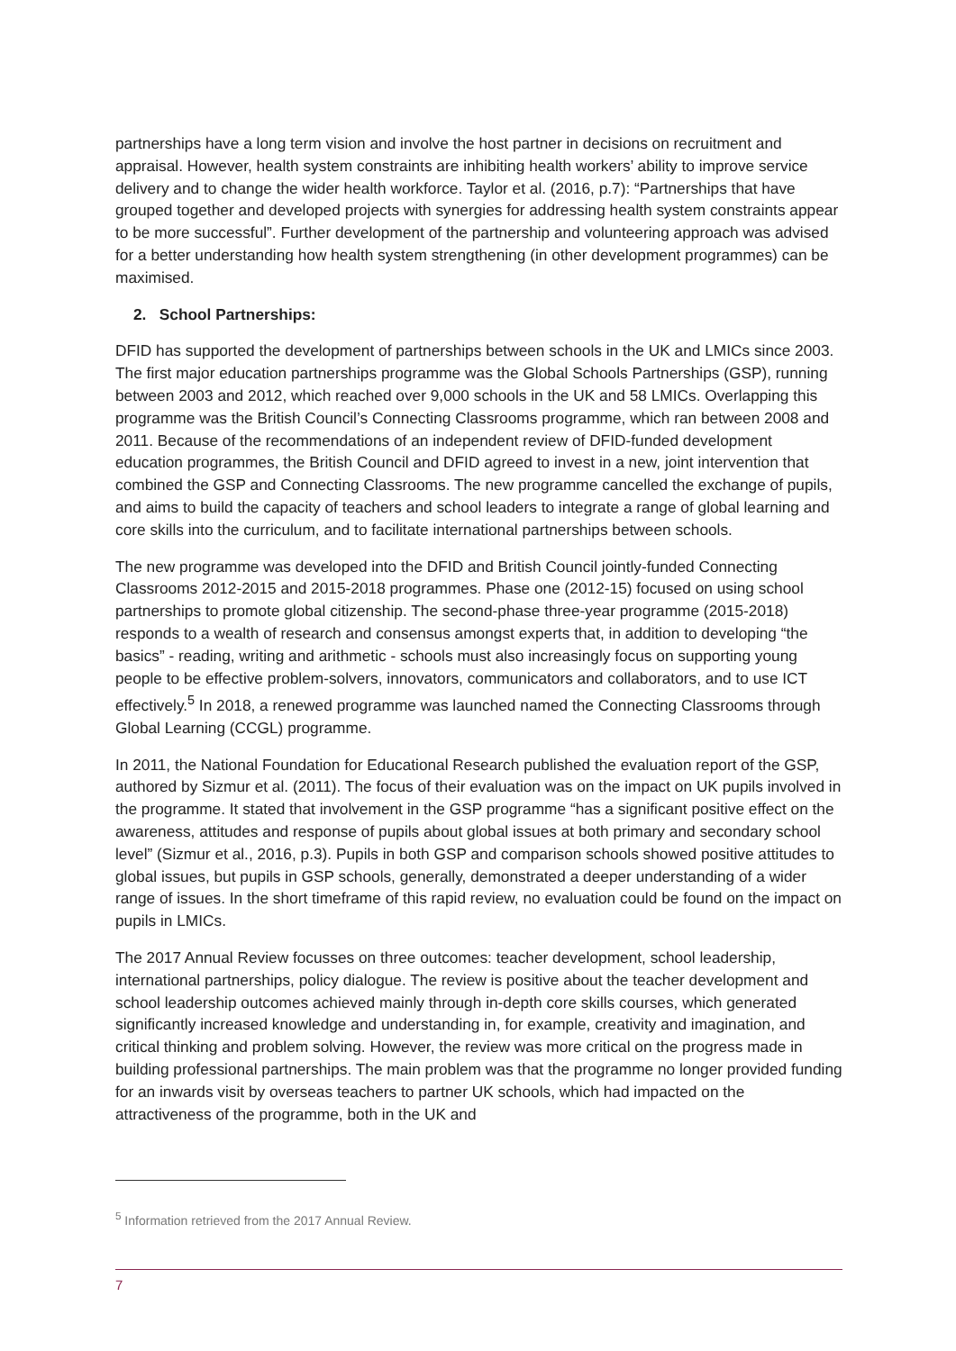partnerships have a long term vision and involve the host partner in decisions on recruitment and appraisal. However, health system constraints are inhibiting health workers’ ability to improve service delivery and to change the wider health workforce. Taylor et al. (2016, p.7): “Partnerships that have grouped together and developed projects with synergies for addressing health system constraints appear to be more successful”. Further development of the partnership and volunteering approach was advised for a better understanding how health system strengthening (in other development programmes) can be maximised.
2. School Partnerships:
DFID has supported the development of partnerships between schools in the UK and LMICs since 2003. The first major education partnerships programme was the Global Schools Partnerships (GSP), running between 2003 and 2012, which reached over 9,000 schools in the UK and 58 LMICs. Overlapping this programme was the British Council’s Connecting Classrooms programme, which ran between 2008 and 2011. Because of the recommendations of an independent review of DFID-funded development education programmes, the British Council and DFID agreed to invest in a new, joint intervention that combined the GSP and Connecting Classrooms. The new programme cancelled the exchange of pupils, and aims to build the capacity of teachers and school leaders to integrate a range of global learning and core skills into the curriculum, and to facilitate international partnerships between schools.
The new programme was developed into the DFID and British Council jointly-funded Connecting Classrooms 2012-2015 and 2015-2018 programmes. Phase one (2012-15) focused on using school partnerships to promote global citizenship. The second-phase three-year programme (2015-2018) responds to a wealth of research and consensus amongst experts that, in addition to developing “the basics” - reading, writing and arithmetic - schools must also increasingly focus on supporting young people to be effective problem-solvers, innovators, communicators and collaborators, and to use ICT effectively.<sup>5</sup> In 2018, a renewed programme was launched named the Connecting Classrooms through Global Learning (CCGL) programme.
In 2011, the National Foundation for Educational Research published the evaluation report of the GSP, authored by Sizmur et al. (2011). The focus of their evaluation was on the impact on UK pupils involved in the programme. It stated that involvement in the GSP programme “has a significant positive effect on the awareness, attitudes and response of pupils about global issues at both primary and secondary school level” (Sizmur et al., 2016, p.3). Pupils in both GSP and comparison schools showed positive attitudes to global issues, but pupils in GSP schools, generally, demonstrated a deeper understanding of a wider range of issues. In the short timeframe of this rapid review, no evaluation could be found on the impact on pupils in LMICs.
The 2017 Annual Review focusses on three outcomes: teacher development, school leadership, international partnerships, policy dialogue. The review is positive about the teacher development and school leadership outcomes achieved mainly through in-depth core skills courses, which generated significantly increased knowledge and understanding in, for example, creativity and imagination, and critical thinking and problem solving. However, the review was more critical on the progress made in building professional partnerships. The main problem was that the programme no longer provided funding for an inwards visit by overseas teachers to partner UK schools, which had impacted on the attractiveness of the programme, both in the UK and
<sup>5</sup> Information retrieved from the 2017 Annual Review.
7